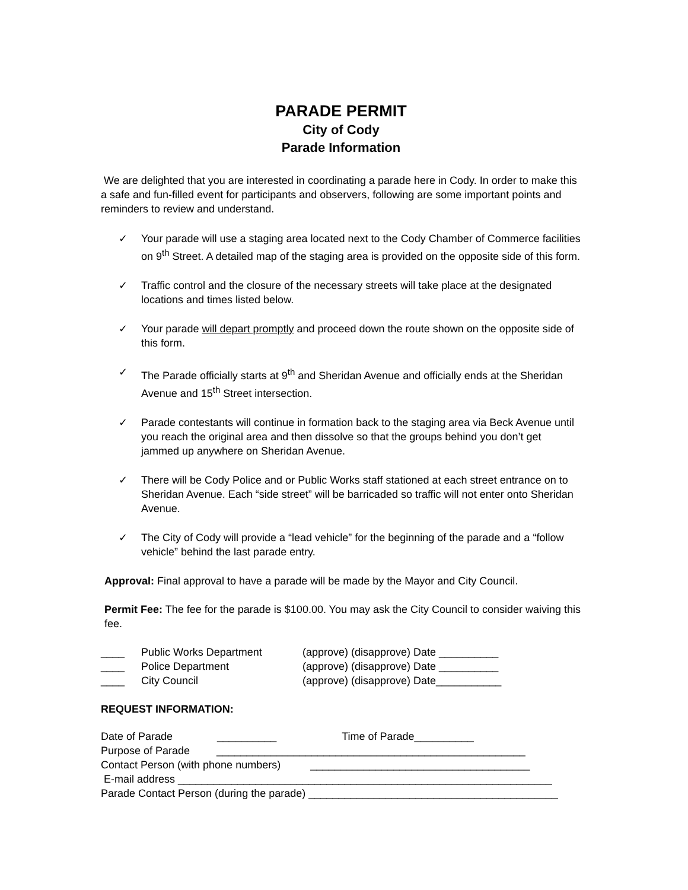PARADE PERMIT
City of Cody
Parade Information
We are delighted that you are interested in coordinating a parade here in Cody. In order to make this a safe and fun-filled event for participants and observers, following are some important points and reminders to review and understand.
✓ Your parade will use a staging area located next to the Cody Chamber of Commerce facilities on 9<sup>th</sup> Street. A detailed map of the staging area is provided on the opposite side of this form.
✓ Traffic control and the closure of the necessary streets will take place at the designated locations and times listed below.
✓ Your parade will depart promptly and proceed down the route shown on the opposite side of this form.
✓ The Parade officially starts at 9<sup>th</sup> and Sheridan Avenue and officially ends at the Sheridan Avenue and 15<sup>th</sup> Street intersection.
✓ Parade contestants will continue in formation back to the staging area via Beck Avenue until you reach the original area and then dissolve so that the groups behind you don’t get jammed up anywhere on Sheridan Avenue.
✓ There will be Cody Police and or Public Works staff stationed at each street entrance on to Sheridan Avenue. Each “side street” will be barricaded so traffic will not enter onto Sheridan Avenue.
✓ The City of Cody will provide a “lead vehicle” for the beginning of the parade and a “follow vehicle” behind the last parade entry.
Approval: Final approval to have a parade will be made by the Mayor and City Council.
Permit Fee: The fee for the parade is $100.00. You may ask the City Council to consider waiving this fee.
____ Public Works Department (approve) (disapprove) Date __________
____ Police Department (approve) (disapprove) Date __________
____ City Council (approve) (disapprove) Date___________
REQUEST INFORMATION:
Date of Parade __________ Time of Parade__________
Purpose of Parade ____________________________________________________
Contact Person (with phone numbers) _____________________________________
E-mail address _______________________________________________________________
Parade Contact Person (during the parade) __________________________________________